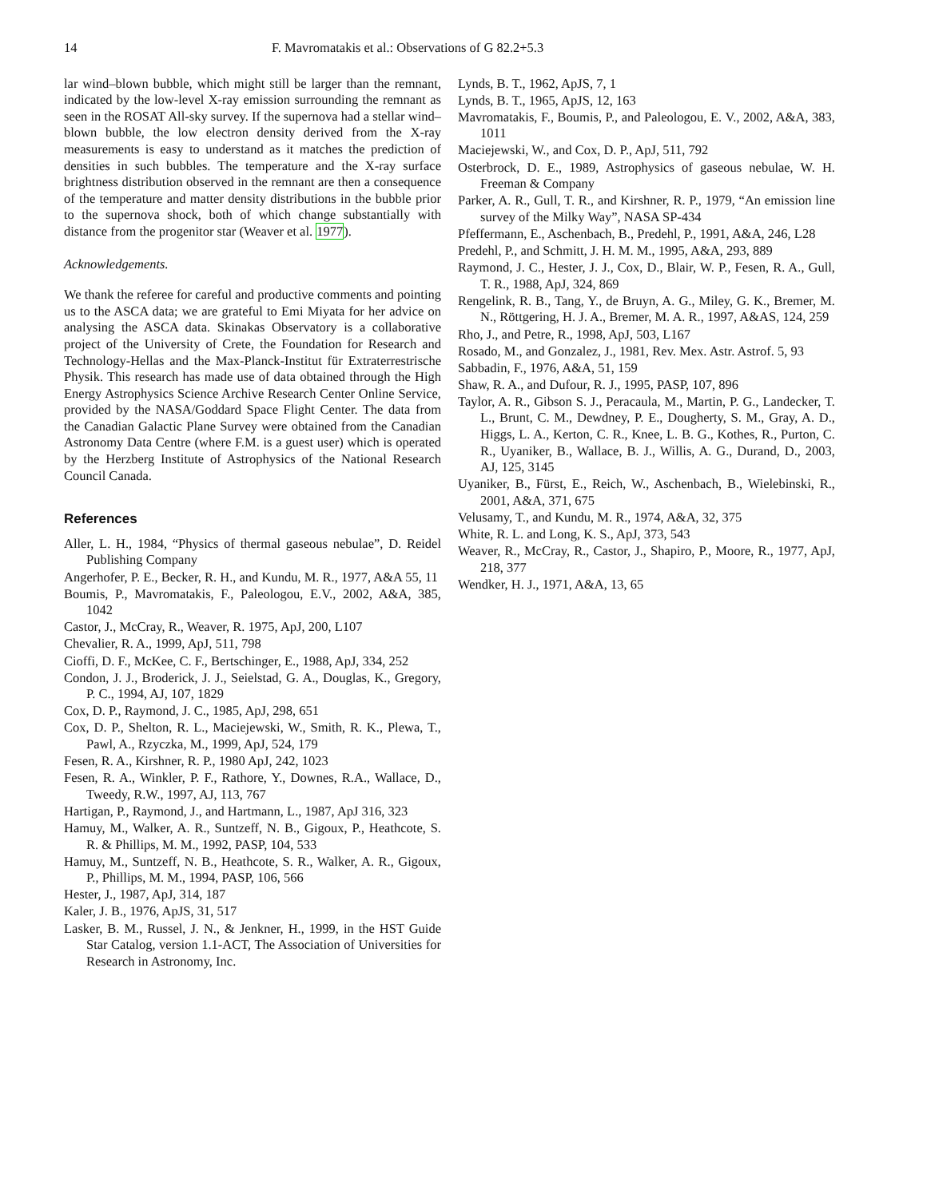14 F. Mavromatakis et al.: Observations of G 82.2+5.3
lar wind–blown bubble, which might still be larger than the remnant, indicated by the low-level X-ray emission surrounding the remnant as seen in the ROSAT All-sky survey. If the supernova had a stellar wind–blown bubble, the low electron density derived from the X-ray measurements is easy to understand as it matches the prediction of densities in such bubbles. The temperature and the X-ray surface brightness distribution observed in the remnant are then a consequence of the temperature and matter density distributions in the bubble prior to the supernova shock, both of which change substantially with distance from the progenitor star (Weaver et al. 1977).
Acknowledgements.
We thank the referee for careful and productive comments and pointing us to the ASCA data; we are grateful to Emi Miyata for her advice on analysing the ASCA data. Skinakas Observatory is a collaborative project of the University of Crete, the Foundation for Research and Technology-Hellas and the Max-Planck-Institut für Extraterrestrische Physik. This research has made use of data obtained through the High Energy Astrophysics Science Archive Research Center Online Service, provided by the NASA/Goddard Space Flight Center. The data from the Canadian Galactic Plane Survey were obtained from the Canadian Astronomy Data Centre (where F.M. is a guest user) which is operated by the Herzberg Institute of Astrophysics of the National Research Council Canada.
References
Aller, L. H., 1984, “Physics of thermal gaseous nebulae”, D. Reidel Publishing Company
Angerhofer, P. E., Becker, R. H., and Kundu, M. R., 1977, A&A 55, 11
Boumis, P., Mavromatakis, F., Paleologou, E.V., 2002, A&A, 385, 1042
Castor, J., McCray, R., Weaver, R. 1975, ApJ, 200, L107
Chevalier, R. A., 1999, ApJ, 511, 798
Cioffi, D. F., McKee, C. F., Bertschinger, E., 1988, ApJ, 334, 252
Condon, J. J., Broderick, J. J., Seielstad, G. A., Douglas, K., Gregory, P. C., 1994, AJ, 107, 1829
Cox, D. P., Raymond, J. C., 1985, ApJ, 298, 651
Cox, D. P., Shelton, R. L., Maciejewski, W., Smith, R. K., Plewa, T., Pawl, A., Rzyczka, M., 1999, ApJ, 524, 179
Fesen, R. A., Kirshner, R. P., 1980 ApJ, 242, 1023
Fesen, R. A., Winkler, P. F., Rathore, Y., Downes, R.A., Wallace, D., Tweedy, R.W., 1997, AJ, 113, 767
Hartigan, P., Raymond, J., and Hartmann, L., 1987, ApJ 316, 323
Hamuy, M., Walker, A. R., Suntzeff, N. B., Gigoux, P., Heathcote, S. R. & Phillips, M. M., 1992, PASP, 104, 533
Hamuy, M., Suntzeff, N. B., Heathcote, S. R., Walker, A. R., Gigoux, P., Phillips, M. M., 1994, PASP, 106, 566
Hester, J., 1987, ApJ, 314, 187
Kaler, J. B., 1976, ApJS, 31, 517
Lasker, B. M., Russel, J. N., & Jenkner, H., 1999, in the HST Guide Star Catalog, version 1.1-ACT, The Association of Universities for Research in Astronomy, Inc.
Lynds, B. T., 1962, ApJS, 7, 1
Lynds, B. T., 1965, ApJS, 12, 163
Mavromatakis, F., Boumis, P., and Paleologou, E. V., 2002, A&A, 383, 1011
Maciejewski, W., and Cox, D. P., ApJ, 511, 792
Osterbrock, D. E., 1989, Astrophysics of gaseous nebulae, W. H. Freeman & Company
Parker, A. R., Gull, T. R., and Kirshner, R. P., 1979, “An emission line survey of the Milky Way”, NASA SP-434
Pfeffermann, E., Aschenbach, B., Predehl, P., 1991, A&A, 246, L28
Predehl, P., and Schmitt, J. H. M. M., 1995, A&A, 293, 889
Raymond, J. C., Hester, J. J., Cox, D., Blair, W. P., Fesen, R. A., Gull, T. R., 1988, ApJ, 324, 869
Rengelink, R. B., Tang, Y., de Bruyn, A. G., Miley, G. K., Bremer, M. N., Röttgering, H. J. A., Bremer, M. A. R., 1997, A&AS, 124, 259
Rho, J., and Petre, R., 1998, ApJ, 503, L167
Rosado, M., and Gonzalez, J., 1981, Rev. Mex. Astr. Astrof. 5, 93
Sabbadin, F., 1976, A&A, 51, 159
Shaw, R. A., and Dufour, R. J., 1995, PASP, 107, 896
Taylor, A. R., Gibson S. J., Peracaula, M., Martin, P. G., Landecker, T. L., Brunt, C. M., Dewdney, P. E., Dougherty, S. M., Gray, A. D., Higgs, L. A., Kerton, C. R., Knee, L. B. G., Kothes, R., Purton, C. R., Uyaniker, B., Wallace, B. J., Willis, A. G., Durand, D., 2003, AJ, 125, 3145
Uyaniker, B., Fürst, E., Reich, W., Aschenbach, B., Wielebinski, R., 2001, A&A, 371, 675
Velusamy, T., and Kundu, M. R., 1974, A&A, 32, 375
White, R. L. and Long, K. S., ApJ, 373, 543
Weaver, R., McCray, R., Castor, J., Shapiro, P., Moore, R., 1977, ApJ, 218, 377
Wendker, H. J., 1971, A&A, 13, 65